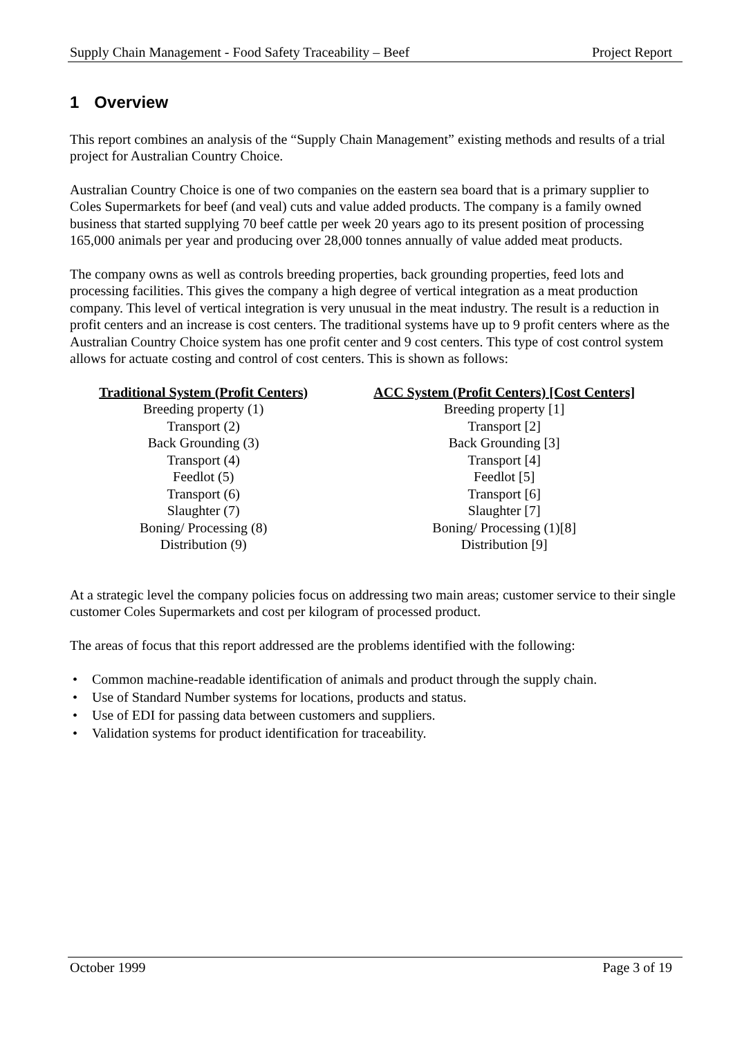Supply Chain Management - Food Safety Traceability – Beef Project Report
1 Overview
This report combines an analysis of the “Supply Chain Management” existing methods and results of a trial project for Australian Country Choice.
Australian Country Choice is one of two companies on the eastern sea board that is a primary supplier to Coles Supermarkets for beef (and veal) cuts and value added products. The company is a family owned business that started supplying 70 beef cattle per week 20 years ago to its present position of processing 165,000 animals per year and producing over 28,000 tonnes annually of value added meat products.
The company owns as well as controls breeding properties, back grounding properties, feed lots and processing facilities. This gives the company a high degree of vertical integration as a meat production company. This level of vertical integration is very unusual in the meat industry. The result is a reduction in profit centers and an increase is cost centers. The traditional systems have up to 9 profit centers where as the Australian Country Choice system has one profit center and 9 cost centers. This type of cost control system allows for actuate costing and control of cost centers. This is shown as follows:
| Traditional System (Profit Centers) | ACC System (Profit Centers) [Cost Centers] |
| --- | --- |
| Breeding property (1) | Breeding property [1] |
| Transport (2) | Transport [2] |
| Back Grounding (3) | Back Grounding [3] |
| Transport (4) | Transport [4] |
| Feedlot (5) | Feedlot [5] |
| Transport (6) | Transport [6] |
| Slaughter (7) | Slaughter [7] |
| Boning/ Processing (8) | Boning/ Processing (1)[8] |
| Distribution (9) | Distribution [9] |
At a strategic level the company policies focus on addressing two main areas; customer service to their single customer Coles Supermarkets and cost per kilogram of processed product.
The areas of focus that this report addressed are the problems identified with the following:
• Common machine-readable identification of animals and product through the supply chain.
• Use of Standard Number systems for locations, products and status.
• Use of EDI for passing data between customers and suppliers.
• Validation systems for product identification for traceability.
October 1999 Page 3 of 19